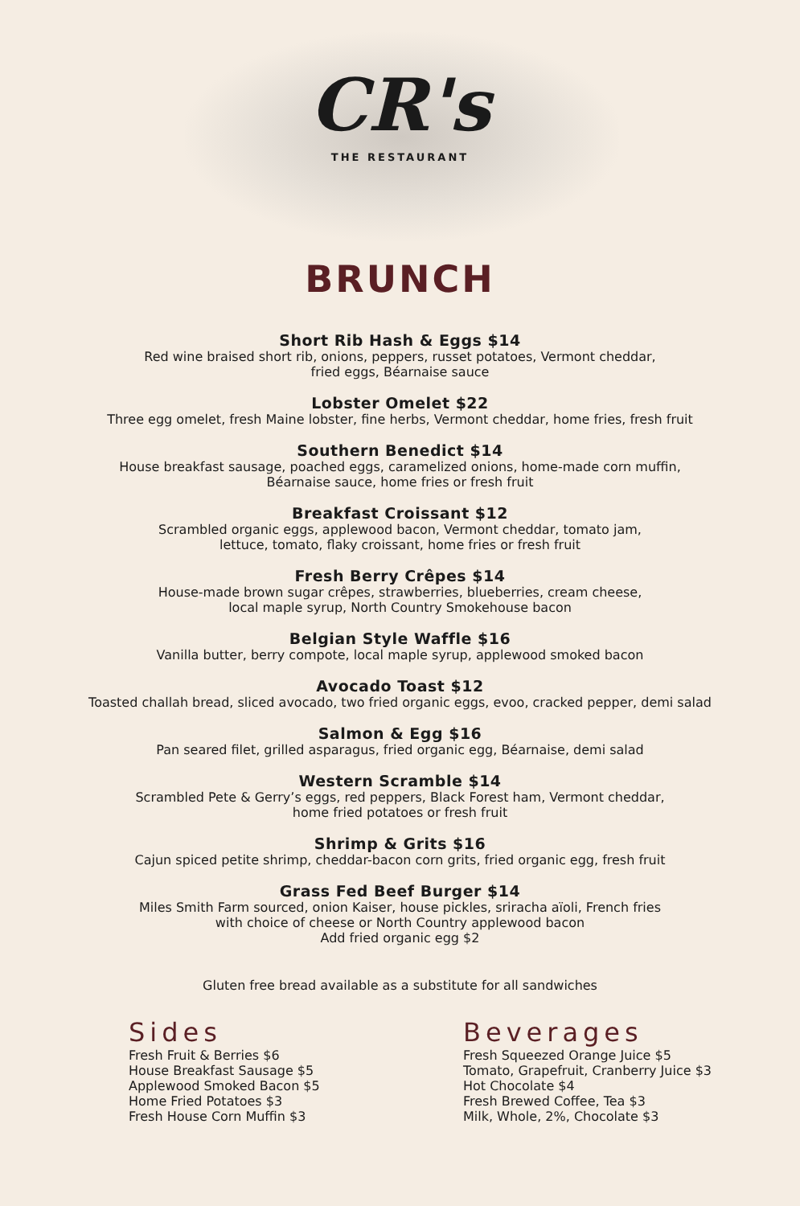CR's
THE RESTAURANT
BRUNCH
Short Rib Hash & Eggs $14
Red wine braised short rib, onions, peppers, russet potatoes, Vermont cheddar,
fried eggs, Béarnaise sauce
Lobster Omelet $22
Three egg omelet, fresh Maine lobster, fine herbs, Vermont cheddar, home fries, fresh fruit
Southern Benedict $14
House breakfast sausage, poached eggs, caramelized onions, home-made corn muffin,
Béarnaise sauce, home fries or fresh fruit
Breakfast Croissant $12
Scrambled organic eggs, applewood bacon, Vermont cheddar, tomato jam,
lettuce, tomato, flaky croissant, home fries or fresh fruit
Fresh Berry Crêpes $14
House-made brown sugar crêpes, strawberries, blueberries, cream cheese,
local maple syrup, North Country Smokehouse bacon
Belgian Style Waffle $16
Vanilla butter, berry compote, local maple syrup, applewood smoked bacon
Avocado Toast $12
Toasted challah bread, sliced avocado, two fried organic eggs, evoo, cracked pepper, demi salad
Salmon & Egg $16
Pan seared filet, grilled asparagus, fried organic egg, Béarnaise, demi salad
Western Scramble $14
Scrambled Pete & Gerry’s eggs, red peppers, Black Forest ham, Vermont cheddar,
home fried potatoes or fresh fruit
Shrimp & Grits $16
Cajun spiced petite shrimp, cheddar-bacon corn grits, fried organic egg, fresh fruit
Grass Fed Beef Burger $14
Miles Smith Farm sourced, onion Kaiser, house pickles, sriracha aïoli, French fries
with choice of cheese or North Country applewood bacon
Add fried organic egg $2
Gluten free bread available as a substitute for all sandwiches
Sides
Fresh Fruit & Berries $6
House Breakfast Sausage $5
Applewood Smoked Bacon $5
Home Fried Potatoes $3
Fresh House Corn Muffin $3
Beverages
Fresh Squeezed Orange Juice $5
Tomato, Grapefruit, Cranberry Juice $3
Hot Chocolate $4
Fresh Brewed Coffee, Tea $3
Milk, Whole, 2%, Chocolate $3